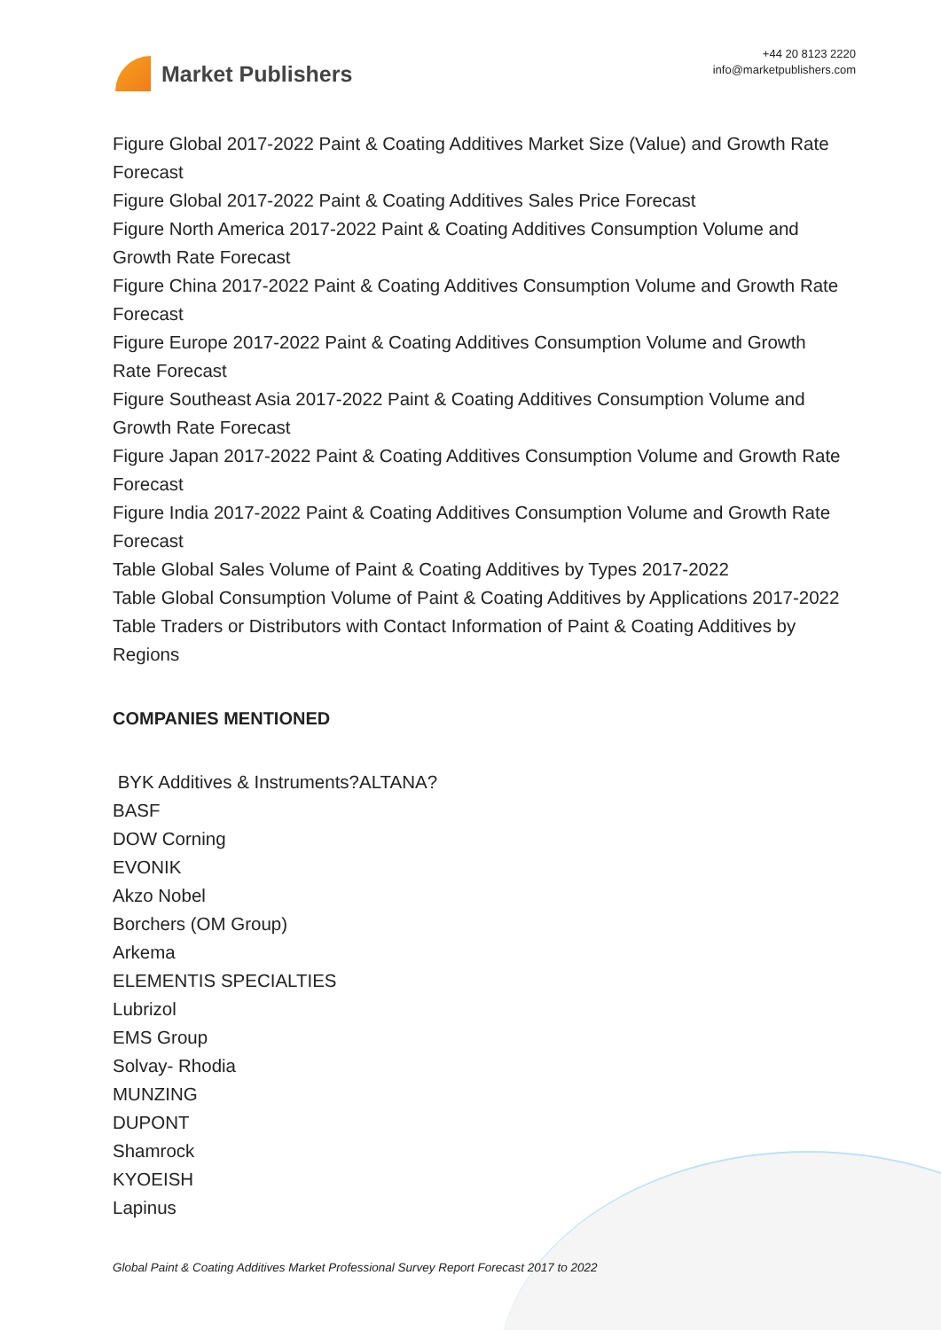Market Publishers
+44 20 8123 2220
info@marketpublishers.com
Figure Global 2017-2022 Paint & Coating Additives Market Size (Value) and Growth Rate Forecast
Figure Global 2017-2022 Paint & Coating Additives Sales Price Forecast
Figure North America 2017-2022 Paint & Coating Additives Consumption Volume and Growth Rate Forecast
Figure China 2017-2022 Paint & Coating Additives Consumption Volume and Growth Rate Forecast
Figure Europe 2017-2022 Paint & Coating Additives Consumption Volume and Growth Rate Forecast
Figure Southeast Asia 2017-2022 Paint & Coating Additives Consumption Volume and Growth Rate Forecast
Figure Japan 2017-2022 Paint & Coating Additives Consumption Volume and Growth Rate Forecast
Figure India 2017-2022 Paint & Coating Additives Consumption Volume and Growth Rate Forecast
Table Global Sales Volume of Paint & Coating Additives by Types 2017-2022
Table Global Consumption Volume of Paint & Coating Additives by Applications 2017-2022
Table Traders or Distributors with Contact Information of Paint & Coating Additives by Regions
COMPANIES MENTIONED
BYK Additives & Instruments?ALTANA?
BASF
DOW Corning
EVONIK
Akzo Nobel
Borchers (OM Group)
Arkema
ELEMENTIS SPECIALTIES
Lubrizol
EMS Group
Solvay- Rhodia
MUNZING
DUPONT
Shamrock
KYOEISH
Lapinus
Global Paint & Coating Additives Market Professional Survey Report Forecast 2017 to 2022